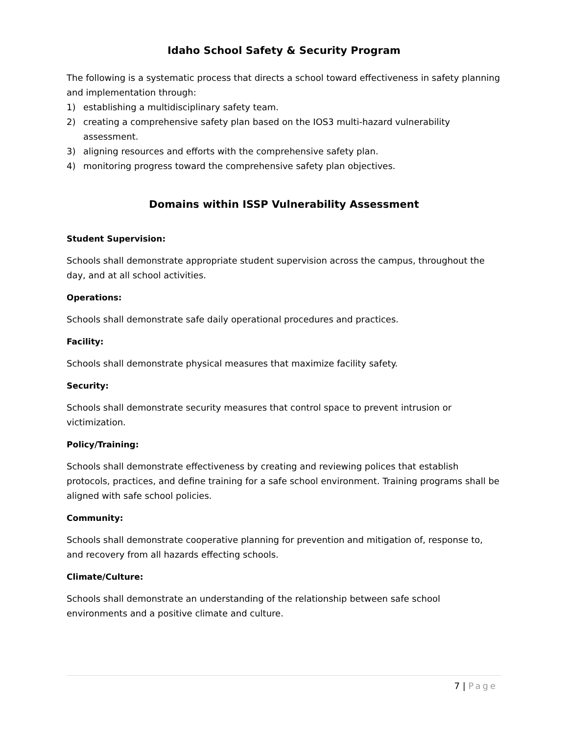Idaho School Safety & Security Program
The following is a systematic process that directs a school toward effectiveness in safety planning and implementation through:
1) establishing a multidisciplinary safety team.
2) creating a comprehensive safety plan based on the IOS3 multi-hazard vulnerability assessment.
3) aligning resources and efforts with the comprehensive safety plan.
4) monitoring progress toward the comprehensive safety plan objectives.
Domains within ISSP Vulnerability Assessment
Student Supervision:
Schools shall demonstrate appropriate student supervision across the campus, throughout the day, and at all school activities.
Operations:
Schools shall demonstrate safe daily operational procedures and practices.
Facility:
Schools shall demonstrate physical measures that maximize facility safety.
Security:
Schools shall demonstrate security measures that control space to prevent intrusion or victimization.
Policy/Training:
Schools shall demonstrate effectiveness by creating and reviewing polices that establish protocols, practices, and define training for a safe school environment. Training programs shall be aligned with safe school policies.
Community:
Schools shall demonstrate cooperative planning for prevention and mitigation of, response to, and recovery from all hazards effecting schools.
Climate/Culture:
Schools shall demonstrate an understanding of the relationship between safe school environments and a positive climate and culture.
7 | Page